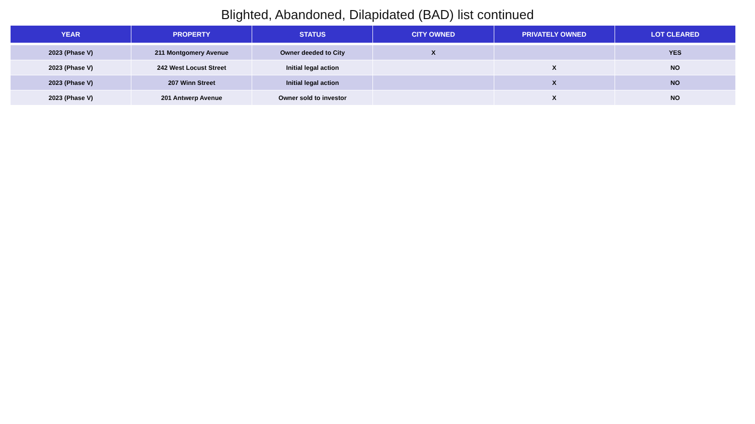Blighted, Abandoned, Dilapidated (BAD) list continued
| YEAR | PROPERTY | STATUS | CITY OWNED | PRIVATELY OWNED | LOT CLEARED |
| --- | --- | --- | --- | --- | --- |
| 2023 (Phase V) | 211 Montgomery Avenue | Owner deeded to City | X | | YES |
| 2023 (Phase V) | 242 West Locust Street | Initial legal action | | X | NO |
| 2023 (Phase V) | 207 Winn Street | Initial legal action | | X | NO |
| 2023 (Phase V) | 201 Antwerp Avenue | Owner sold to investor | | X | NO |